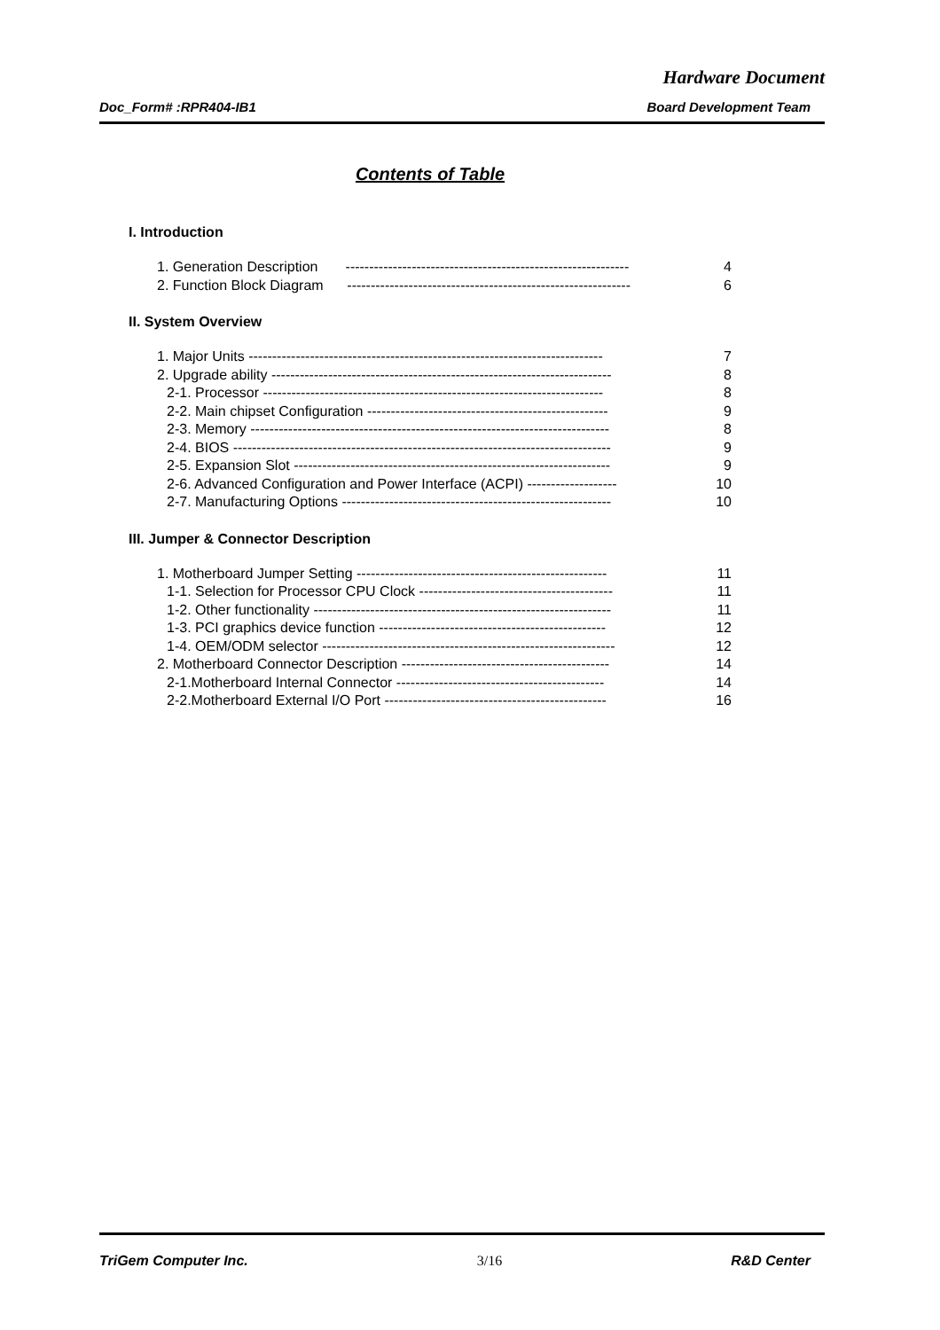Hardware Document
Doc_Form# :RPR404-IB1 Board Development Team
Contents of Table
I. Introduction
1. Generation Description ------------------------------------------------------------ 4
2. Function Block Diagram ------------------------------------------------------------ 6
II. System Overview
1. Major Units --------------------------------------------------------------------------- 7
2. Upgrade ability ------------------------------------------------------------------------ 8
2-1. Processor ------------------------------------------------------------------------ 8
2-2. Main chipset Configuration --------------------------------------------------- 9
2-3. Memory ---------------------------------------------------------------------------- 8
2-4. BIOS -------------------------------------------------------------------------------- 9
2-5. Expansion Slot ------------------------------------------------------------------- 9
2-6. Advanced Configuration and Power Interface (ACPI) ------------------- 10
2-7. Manufacturing Options --------------------------------------------------------- 10
III. Jumper & Connector Description
1. Motherboard Jumper Setting ----------------------------------------------------- 11
1-1. Selection for Processor CPU Clock ----------------------------------------- 11
1-2. Other functionality --------------------------------------------------------------- 11
1-3. PCI graphics device function ------------------------------------------------ 12
1-4. OEM/ODM selector -------------------------------------------------------------- 12
2. Motherboard Connector Description -------------------------------------------- 14
2-1.Motherboard Internal Connector -------------------------------------------- 14
2-2.Motherboard External I/O Port ----------------------------------------------- 16
TriGem Computer Inc. 3/16 R&D Center